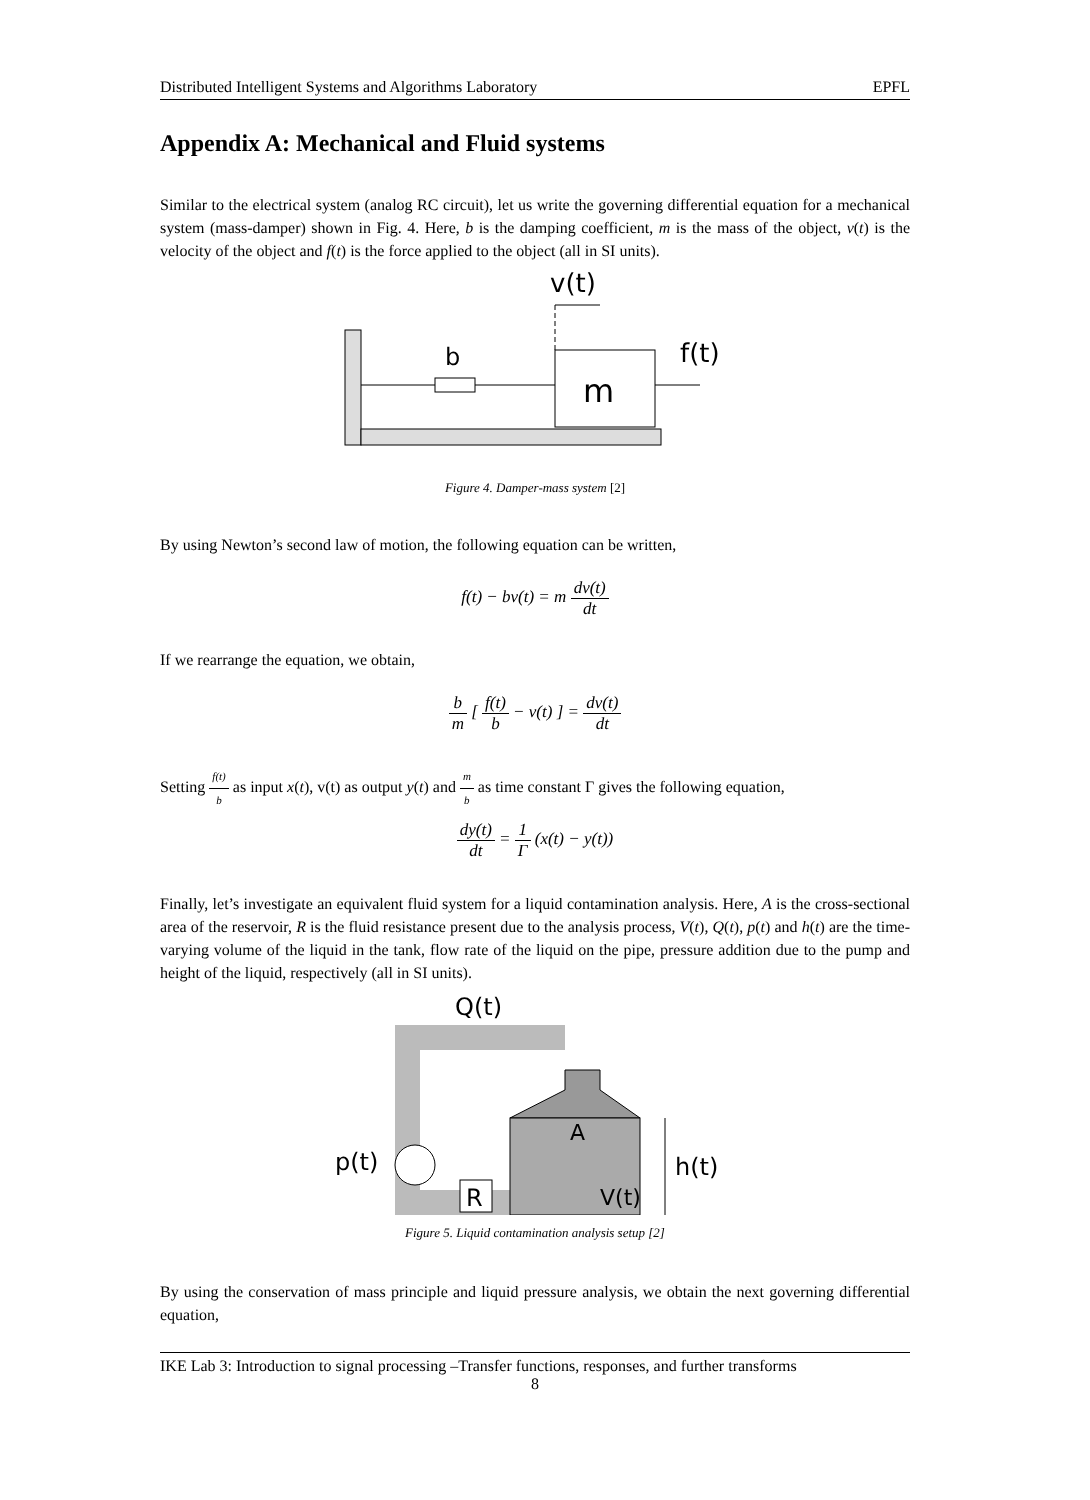Distributed Intelligent Systems and Algorithms Laboratory EPFL
Appendix A: Mechanical and Fluid systems
Similar to the electrical system (analog RC circuit), let us write the governing differential equation for a mechanical system (mass-damper) shown in Fig. 4. Here, b is the damping coefficient, m is the mass of the object, v(t) is the velocity of the object and f(t) is the force applied to the object (all in SI units).
b
m
f(t)
v(t)
Figure 4. Damper-mass system [2]
By using Newton’s second law of motion, the following equation can be written,
f(t) − bv(t) = m dv(t) dt
If we rearrange the equation, we obtain,
b m [ f(t) b − v(t) ] = dv(t) dt
Setting f(t) b as input x(t), v(t) as output y(t) and m b as time constant Γ gives the following equation,
dy(t) dt = 1 Γ (x(t) − y(t))
Finally, let’s investigate an equivalent fluid system for a liquid contamination analysis. Here, A is the cross-sectional area of the reservoir, R is the fluid resistance present due to the analysis process, V(t), Q(t), p(t) and h(t) are the time-varying volume of the liquid in the tank, flow rate of the liquid on the pipe, pressure addition due to the pump and height of the liquid, respectively (all in SI units).
Q(t)
A
V(t)
h(t)
p(t)
R
Figure 5. Liquid contamination analysis setup [2]
By using the conservation of mass principle and liquid pressure analysis, we obtain the next governing differential equation,
IKE Lab 3: Introduction to signal processing –Transfer functions, responses, and further transforms
8